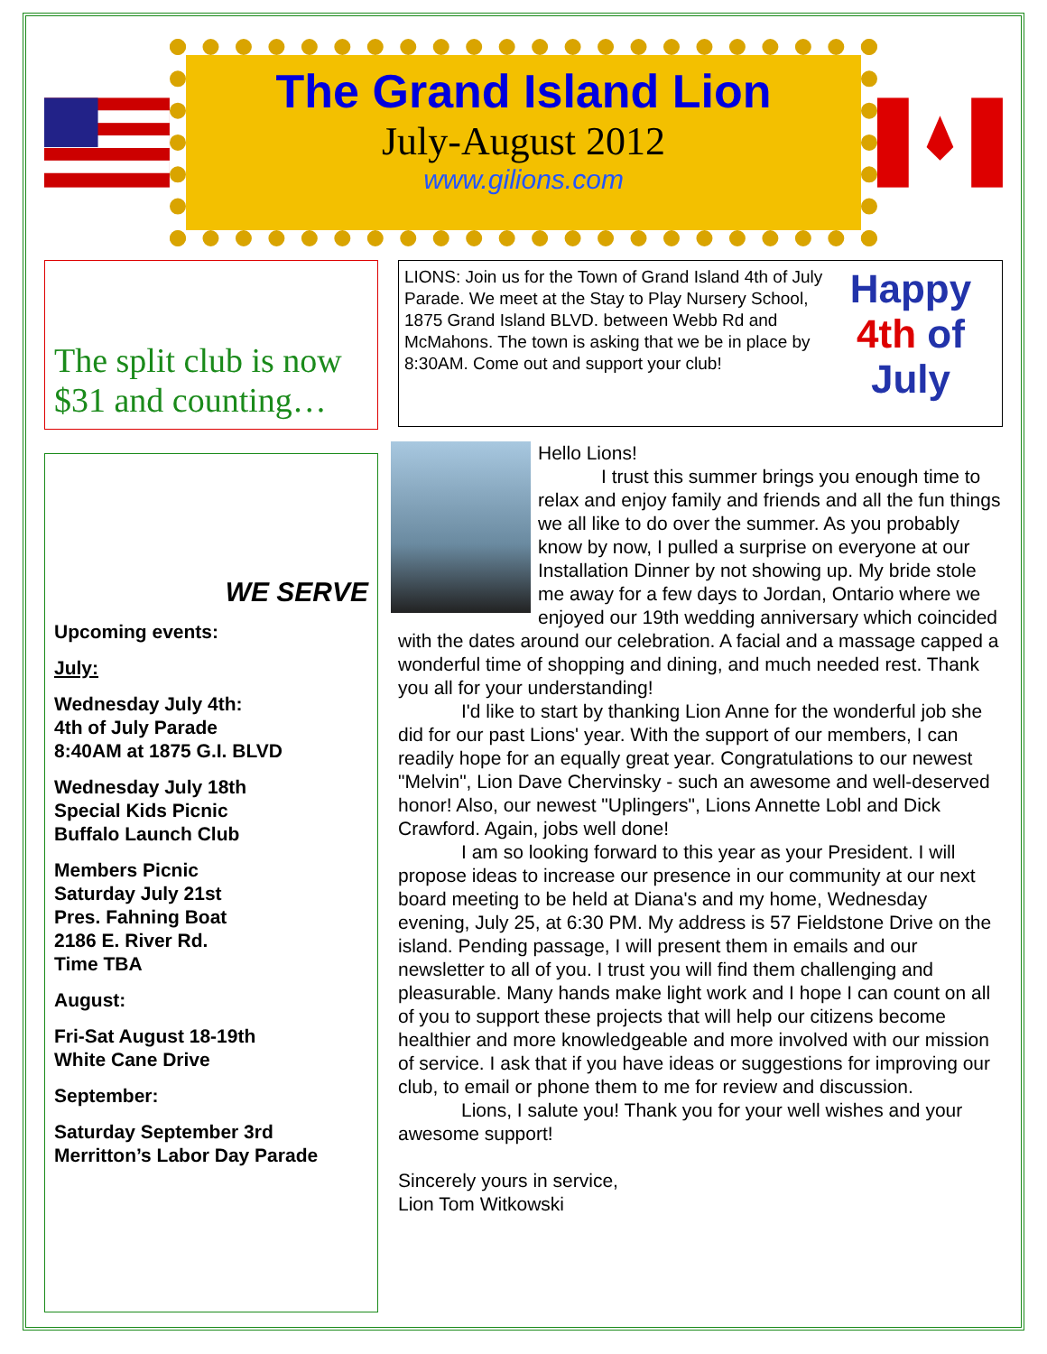The Grand Island Lion
July-August 2012
www.gilions.com
The split club is now $31 and counting…
WE SERVE
Upcoming events:
July:
Wednesday July 4th:
4th of July Parade
8:40AM at 1875 G.I. BLVD
Wednesday July 18th
Special Kids Picnic
Buffalo Launch Club
Members Picnic
Saturday July 21st
Pres. Fahning Boat
2186 E. River Rd.
Time TBA
August:
Fri-Sat August 18-19th
White Cane Drive
September:
Saturday September 3rd
Merritton’s Labor Day Parade
LIONS: Join us for the Town of Grand Island 4th of July Parade. We meet at the Stay to Play Nursery School, 1875 Grand Island BLVD. between Webb Rd and McMahons. The town is asking that we be in place by 8:30AM. Come out and support your club!
Happy
4th of
July
Hello Lions!
I trust this summer brings you enough time to relax and enjoy family and friends and all the fun things we all like to do over the summer. As you probably know by now, I pulled a surprise on everyone at our Installation Dinner by not showing up. My bride stole me away for a few days to Jordan, Ontario where we enjoyed our 19th wedding anniversary which coincided with the dates around our celebration. A facial and a massage capped a wonderful time of shopping and dining, and much needed rest. Thank you all for your understanding!
I'd like to start by thanking Lion Anne for the wonderful job she did for our past Lions' year. With the support of our members, I can readily hope for an equally great year. Congratulations to our newest "Melvin", Lion Dave Chervinsky - such an awesome and well-deserved honor! Also, our newest "Uplingers", Lions Annette Lobl and Dick Crawford. Again, jobs well done!
I am so looking forward to this year as your President. I will propose ideas to increase our presence in our community at our next board meeting to be held at Diana's and my home, Wednesday evening, July 25, at 6:30 PM. My address is 57 Fieldstone Drive on the island. Pending passage, I will present them in emails and our newsletter to all of you. I trust you will find them challenging and pleasurable. Many hands make light work and I hope I can count on all of you to support these projects that will help our citizens become healthier and more knowledgeable and more involved with our mission of service. I ask that if you have ideas or suggestions for improving our club, to email or phone them to me for review and discussion.
Lions, I salute you! Thank you for your well wishes and your awesome support!
Sincerely yours in service,
Lion Tom Witkowski